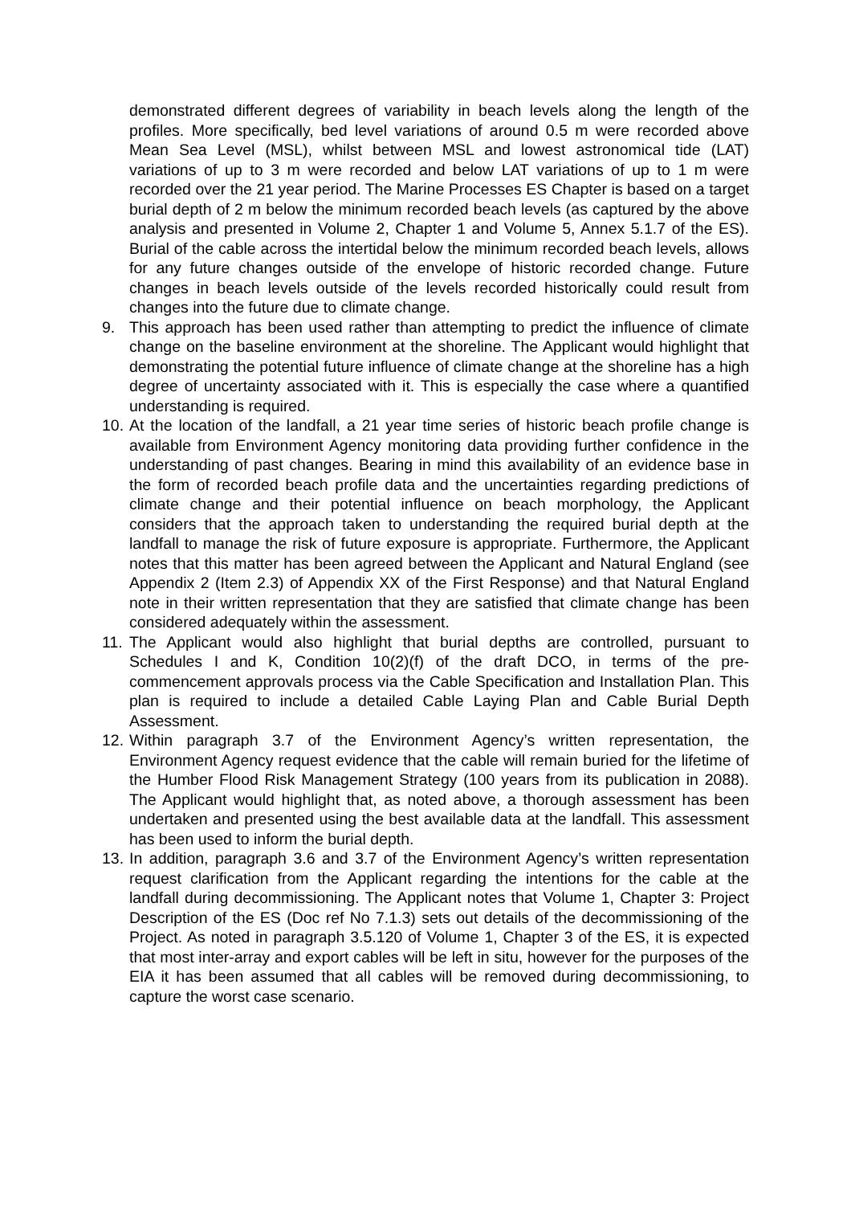demonstrated different degrees of variability in beach levels along the length of the profiles. More specifically, bed level variations of around 0.5 m were recorded above Mean Sea Level (MSL), whilst between MSL and lowest astronomical tide (LAT) variations of up to 3 m were recorded and below LAT variations of up to 1 m were recorded over the 21 year period. The Marine Processes ES Chapter is based on a target burial depth of 2 m below the minimum recorded beach levels (as captured by the above analysis and presented in Volume 2, Chapter 1 and Volume 5, Annex 5.1.7 of the ES). Burial of the cable across the intertidal below the minimum recorded beach levels, allows for any future changes outside of the envelope of historic recorded change. Future changes in beach levels outside of the levels recorded historically could result from changes into the future due to climate change.
9. This approach has been used rather than attempting to predict the influence of climate change on the baseline environment at the shoreline. The Applicant would highlight that demonstrating the potential future influence of climate change at the shoreline has a high degree of uncertainty associated with it. This is especially the case where a quantified understanding is required.
10.
At the location of the landfall, a 21 year time series of historic beach profile change is available from Environment Agency monitoring data providing further confidence in the understanding of past changes. Bearing in mind this availability of an evidence base in the form of recorded beach profile data and the uncertainties regarding predictions of climate change and their potential influence on beach morphology, the Applicant considers that the approach taken to understanding the required burial depth at the landfall to manage the risk of future exposure is appropriate. Furthermore, the Applicant notes that this matter has been agreed between the Applicant and Natural England (see Appendix 2 (Item 2.3) of Appendix XX of the First Response) and that Natural England note in their written representation that they are satisfied that climate change has been considered adequately within the assessment.
11.
The Applicant would also highlight that burial depths are controlled, pursuant to Schedules I and K, Condition 10(2)(f) of the draft DCO, in terms of the pre-commencement approvals process via the Cable Specification and Installation Plan. This plan is required to include a detailed Cable Laying Plan and Cable Burial Depth Assessment.
12.
Within paragraph 3.7 of the Environment Agency’s written representation, the Environment Agency request evidence that the cable will remain buried for the lifetime of the Humber Flood Risk Management Strategy (100 years from its publication in 2088). The Applicant would highlight that, as noted above, a thorough assessment has been undertaken and presented using the best available data at the landfall. This assessment has been used to inform the burial depth.
13.
In addition, paragraph 3.6 and 3.7 of the Environment Agency’s written representation request clarification from the Applicant regarding the intentions for the cable at the landfall during decommissioning. The Applicant notes that Volume 1, Chapter 3: Project Description of the ES (Doc ref No 7.1.3) sets out details of the decommissioning of the Project. As noted in paragraph 3.5.120 of Volume 1, Chapter 3 of the ES, it is expected that most inter-array and export cables will be left in situ, however for the purposes of the EIA it has been assumed that all cables will be removed during decommissioning, to capture the worst case scenario.